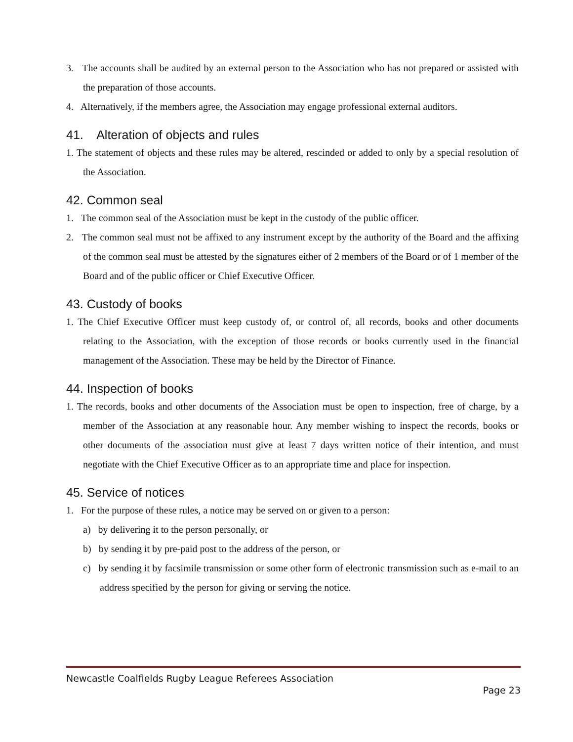3. The accounts shall be audited by an external person to the Association who has not prepared or assisted with the preparation of those accounts.
4. Alternatively, if the members agree, the Association may engage professional external auditors.
41. Alteration of objects and rules
1. The statement of objects and these rules may be altered, rescinded or added to only by a special resolution of the Association.
42. Common seal
1. The common seal of the Association must be kept in the custody of the public officer.
2. The common seal must not be affixed to any instrument except by the authority of the Board and the affixing of the common seal must be attested by the signatures either of 2 members of the Board or of 1 member of the Board and of the public officer or Chief Executive Officer.
43. Custody of books
1. The Chief Executive Officer must keep custody of, or control of, all records, books and other documents relating to the Association, with the exception of those records or books currently used in the financial management of the Association. These may be held by the Director of Finance.
44. Inspection of books
1. The records, books and other documents of the Association must be open to inspection, free of charge, by a member of the Association at any reasonable hour. Any member wishing to inspect the records, books or other documents of the association must give at least 7 days written notice of their intention, and must negotiate with the Chief Executive Officer as to an appropriate time and place for inspection.
45. Service of notices
1. For the purpose of these rules, a notice may be served on or given to a person:
a) by delivering it to the person personally, or
b) by sending it by pre-paid post to the address of the person, or
c) by sending it by facsimile transmission or some other form of electronic transmission such as e-mail to an address specified by the person for giving or serving the notice.
Newcastle Coalfields Rugby League Referees Association
Page 23